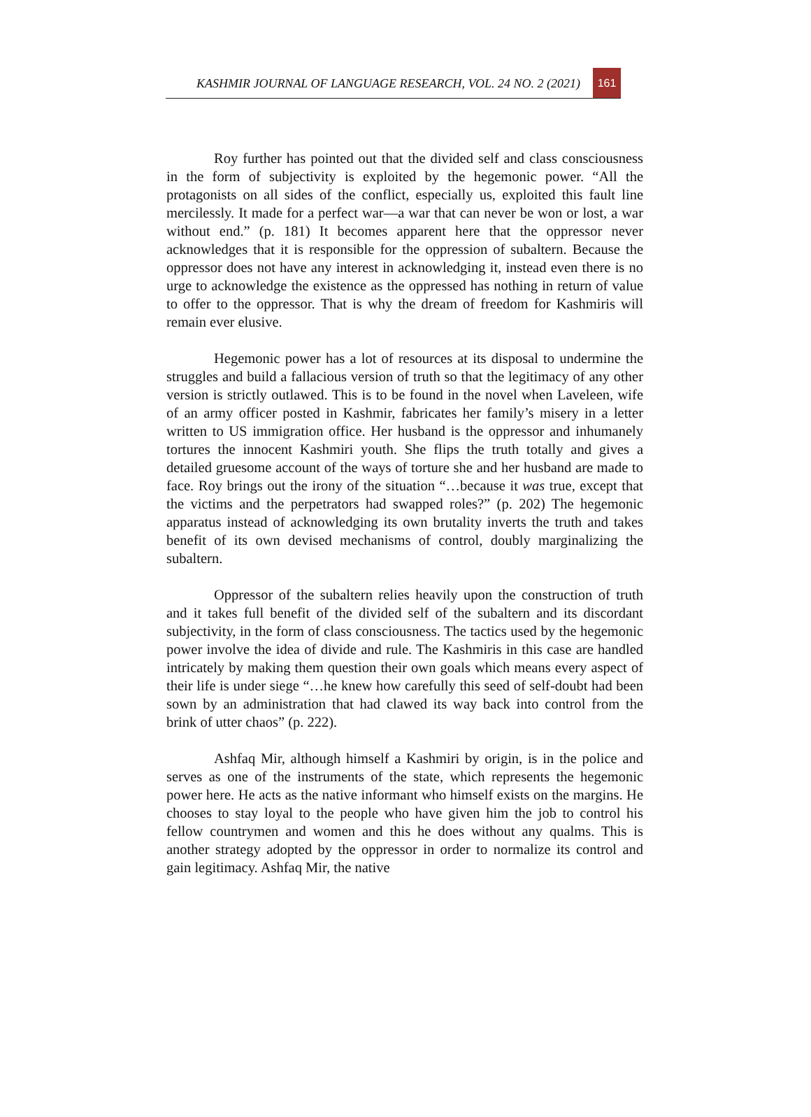KASHMIR JOURNAL OF LANGUAGE RESEARCH, VOL. 24 NO. 2 (2021) 161
Roy further has pointed out that the divided self and class consciousness in the form of subjectivity is exploited by the hegemonic power. “All the protagonists on all sides of the conflict, especially us, exploited this fault line mercilessly. It made for a perfect war—a war that can never be won or lost, a war without end.” (p. 181) It becomes apparent here that the oppressor never acknowledges that it is responsible for the oppression of subaltern. Because the oppressor does not have any interest in acknowledging it, instead even there is no urge to acknowledge the existence as the oppressed has nothing in return of value to offer to the oppressor. That is why the dream of freedom for Kashmiris will remain ever elusive.
Hegemonic power has a lot of resources at its disposal to undermine the struggles and build a fallacious version of truth so that the legitimacy of any other version is strictly outlawed. This is to be found in the novel when Laveleen, wife of an army officer posted in Kashmir, fabricates her family’s misery in a letter written to US immigration office. Her husband is the oppressor and inhumanely tortures the innocent Kashmiri youth. She flips the truth totally and gives a detailed gruesome account of the ways of torture she and her husband are made to face. Roy brings out the irony of the situation “…because it was true, except that the victims and the perpetrators had swapped roles?” (p. 202) The hegemonic apparatus instead of acknowledging its own brutality inverts the truth and takes benefit of its own devised mechanisms of control, doubly marginalizing the subaltern.
Oppressor of the subaltern relies heavily upon the construction of truth and it takes full benefit of the divided self of the subaltern and its discordant subjectivity, in the form of class consciousness. The tactics used by the hegemonic power involve the idea of divide and rule. The Kashmiris in this case are handled intricately by making them question their own goals which means every aspect of their life is under siege “…he knew how carefully this seed of self-doubt had been sown by an administration that had clawed its way back into control from the brink of utter chaos” (p. 222).
Ashfaq Mir, although himself a Kashmiri by origin, is in the police and serves as one of the instruments of the state, which represents the hegemonic power here. He acts as the native informant who himself exists on the margins. He chooses to stay loyal to the people who have given him the job to control his fellow countrymen and women and this he does without any qualms. This is another strategy adopted by the oppressor in order to normalize its control and gain legitimacy. Ashfaq Mir, the native